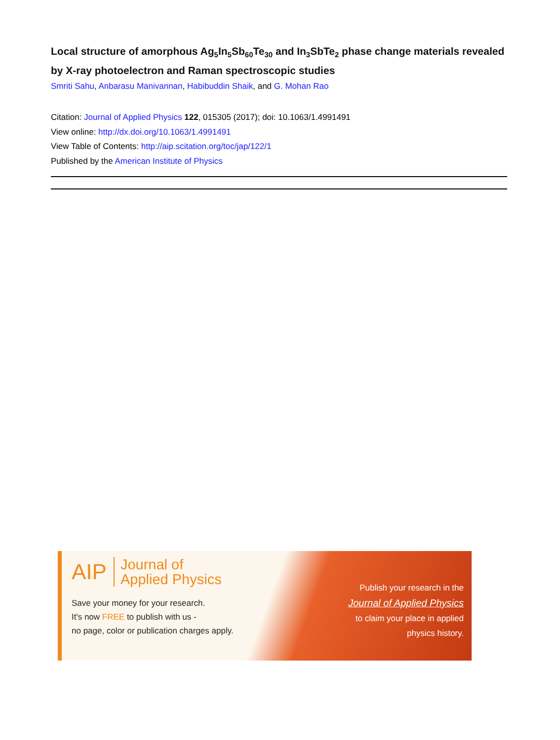Local structure of amorphous Ag<sub>5</sub>In<sub>5</sub>Sb<sub>60</sub>Te<sub>30</sub> and In<sub>3</sub>SbTe<sub>2</sub> phase change materials revealed by X-ray photoelectron and Raman spectroscopic studies
Smriti Sahu, Anbarasu Manivannan, Habibuddin Shaik, and G. Mohan Rao
Citation: Journal of Applied Physics 122, 015305 (2017); doi: 10.1063/1.4991491
View online: http://dx.doi.org/10.1063/1.4991491
View Table of Contents: http://aip.scitation.org/toc/jap/122/1
Published by the American Institute of Physics
AIP Journal of
Applied Physics
Save your money for your research.
It's now FREE to publish with us -
no page, color or publication charges apply.
Publish your research in the
Journal of Applied Physics
to claim your place in applied
physics history.